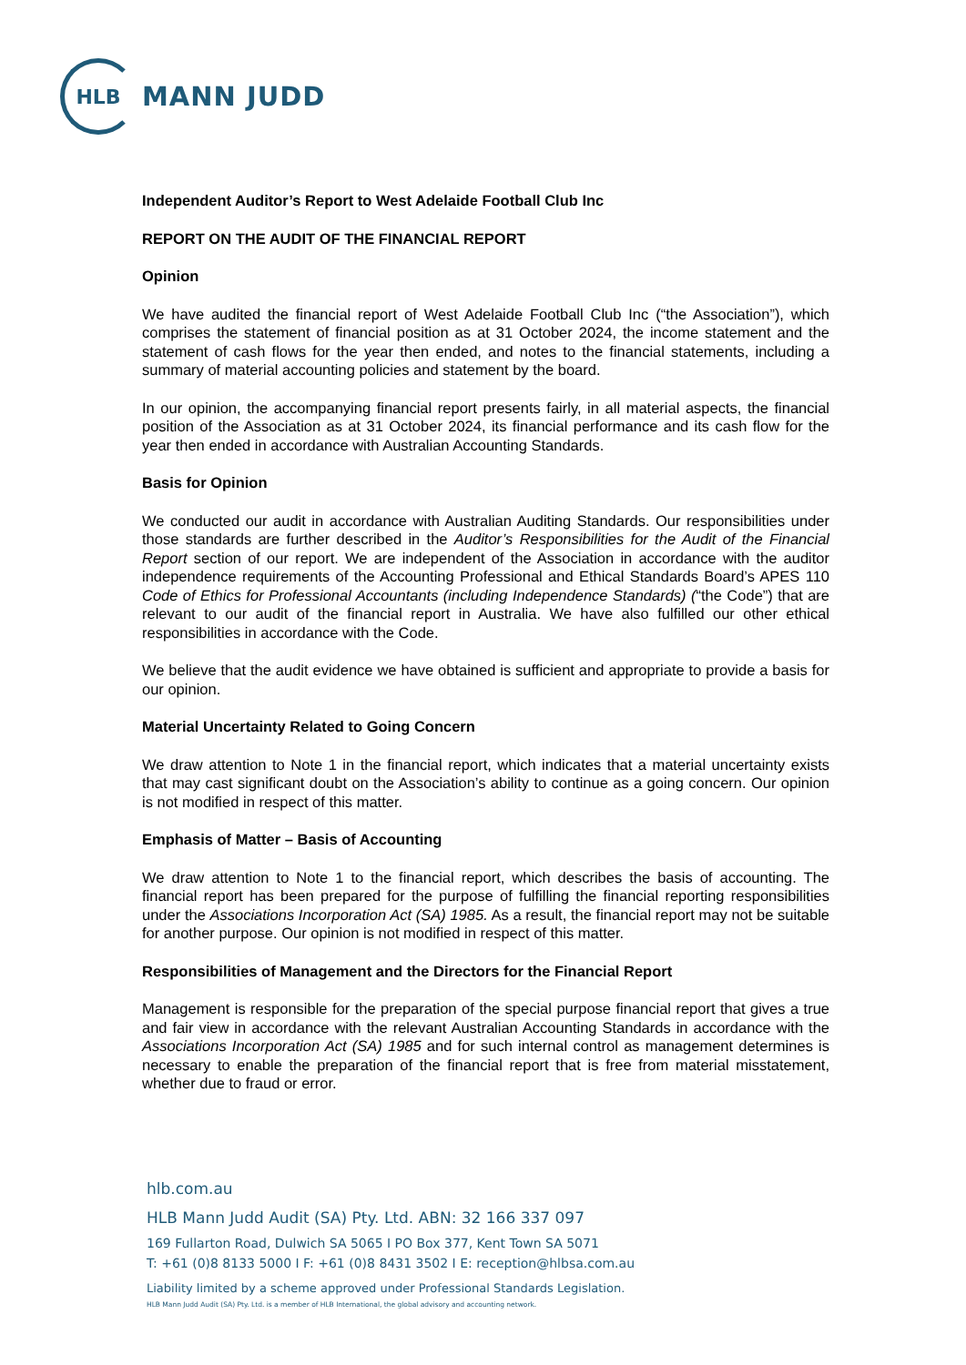HLB
MANN JUDD
Independent Auditor’s Report to West Adelaide Football Club Inc
REPORT ON THE AUDIT OF THE FINANCIAL REPORT
Opinion
We have audited the financial report of West Adelaide Football Club Inc (“the Association”), which comprises the statement of financial position as at 31 October 2024, the income statement and the statement of cash flows for the year then ended, and notes to the financial statements, including a summary of material accounting policies and statement by the board.
In our opinion, the accompanying financial report presents fairly, in all material aspects, the financial position of the Association as at 31 October 2024, its financial performance and its cash flow for the year then ended in accordance with Australian Accounting Standards.
Basis for Opinion
We conducted our audit in accordance with Australian Auditing Standards. Our responsibilities under those standards are further described in the Auditor’s Responsibilities for the Audit of the Financial Report section of our report. We are independent of the Association in accordance with the auditor independence requirements of the Accounting Professional and Ethical Standards Board’s APES 110 Code of Ethics for Professional Accountants (including Independence Standards) (“the Code”) that are relevant to our audit of the financial report in Australia. We have also fulfilled our other ethical responsibilities in accordance with the Code.
We believe that the audit evidence we have obtained is sufficient and appropriate to provide a basis for our opinion.
Material Uncertainty Related to Going Concern
We draw attention to Note 1 in the financial report, which indicates that a material uncertainty exists that may cast significant doubt on the Association’s ability to continue as a going concern. Our opinion is not modified in respect of this matter.
Emphasis of Matter – Basis of Accounting
We draw attention to Note 1 to the financial report, which describes the basis of accounting. The financial report has been prepared for the purpose of fulfilling the financial reporting responsibilities under the Associations Incorporation Act (SA) 1985. As a result, the financial report may not be suitable for another purpose. Our opinion is not modified in respect of this matter.
Responsibilities of Management and the Directors for the Financial Report
Management is responsible for the preparation of the special purpose financial report that gives a true and fair view in accordance with the relevant Australian Accounting Standards in accordance with the Associations Incorporation Act (SA) 1985 and for such internal control as management determines is necessary to enable the preparation of the financial report that is free from material misstatement, whether due to fraud or error.
hlb.com.au
HLB Mann Judd Audit (SA) Pty. Ltd. ABN: 32 166 337 097
169 Fullarton Road, Dulwich SA 5065 I PO Box 377, Kent Town SA 5071
T: +61 (0)8 8133 5000 I F: +61 (0)8 8431 3502 I E: reception@hlbsa.com.au
Liability limited by a scheme approved under Professional Standards Legislation.
HLB Mann Judd Audit (SA) Pty. Ltd. is a member of HLB International, the global advisory and accounting network.